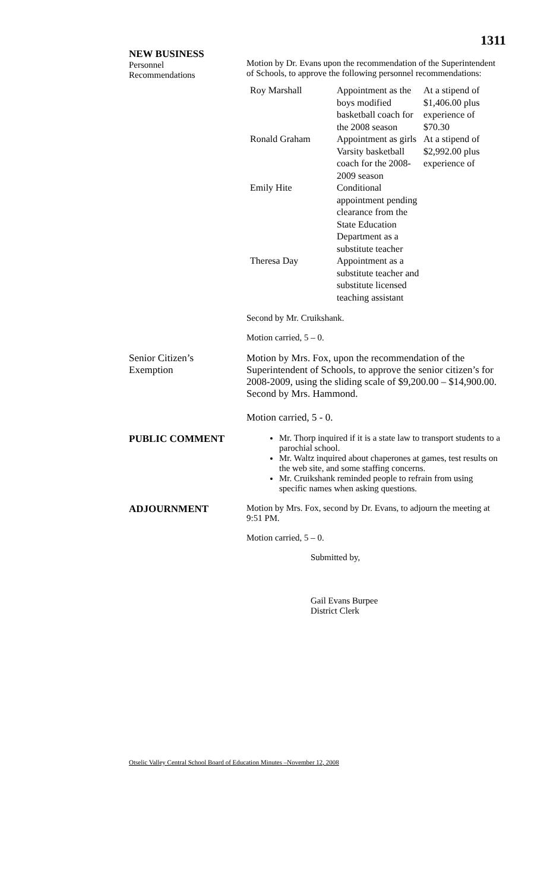1311
NEW BUSINESS
Personnel
Recommendations
Motion by Dr. Evans upon the recommendation of the Superintendent of Schools, to approve the following personnel recommendations:
| Roy Marshall | Appointment as the boys modified basketball coach for the 2008 season | At a stipend of $1,406.00 plus experience of $70.30 |
| Ronald Graham | Appointment as girls Varsity basketball coach for the 2008-2009 season | At a stipend of $2,992.00 plus experience of |
| Emily Hite | Conditional appointment pending clearance from the State Education Department as a substitute teacher | |
| Theresa Day | Appointment as a substitute teacher and substitute licensed teaching assistant | |
Second by Mr. Cruikshank.
Motion carried, 5 – 0.
Senior Citizen’s
Exemption
Motion by Mrs. Fox, upon the recommendation of the Superintendent of Schools, to approve the senior citizen’s for 2008-2009, using the sliding scale of $9,200.00 – $14,900.00. Second by Mrs. Hammond.
Motion carried, 5 - 0.
PUBLIC COMMENT Mr. Thorp inquired if it is a state law to transport students to a parochial school.
Mr. Waltz inquired about chaperones at games, test results on the web site, and some staffing concerns.
Mr. Cruikshank reminded people to refrain from using specific names when asking questions.
ADJOURNMENT Motion by Mrs. Fox, second by Dr. Evans, to adjourn the meeting at 9:51 PM.
Motion carried, 5 – 0.
Submitted by,
Gail Evans Burpee
District Clerk
Otselic Valley Central School Board of Education Minutes –November 12, 2008